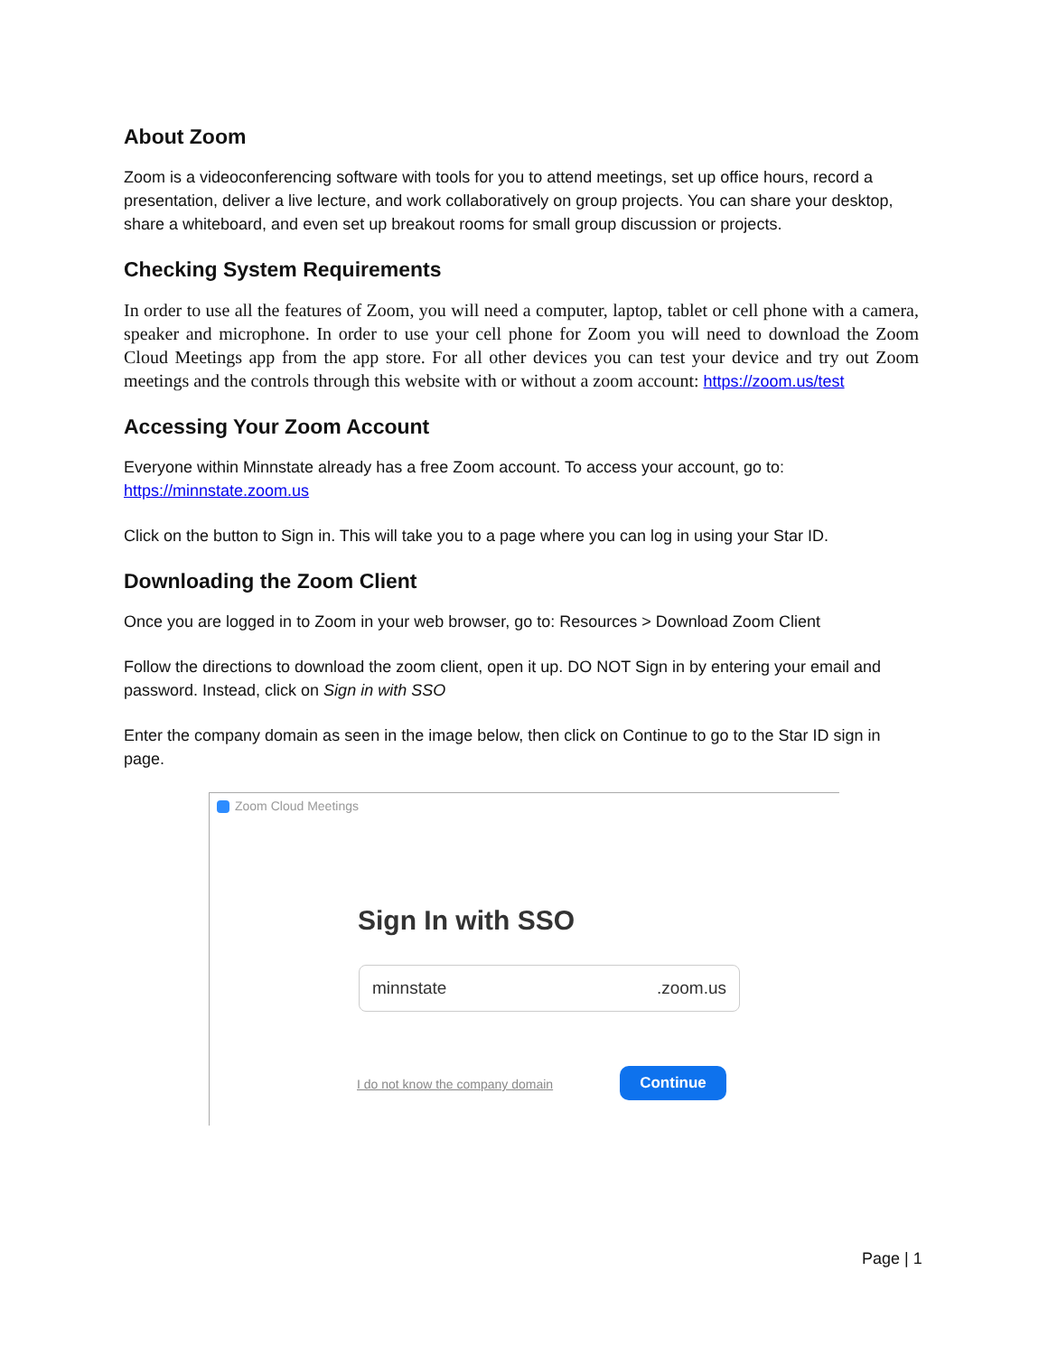About Zoom
Zoom is a videoconferencing software with tools for you to attend meetings, set up office hours, record a presentation, deliver a live lecture, and work collaboratively on group projects. You can share your desktop, share a whiteboard, and even set up breakout rooms for small group discussion or projects.
Checking System Requirements
In order to use all the features of Zoom, you will need a computer, laptop, tablet or cell phone with a camera, speaker and microphone. In order to use your cell phone for Zoom you will need to download the Zoom Cloud Meetings app from the app store. For all other devices you can test your device and try out Zoom meetings and the controls through this website with or without a zoom account: https://zoom.us/test
Accessing Your Zoom Account
Everyone within Minnstate already has a free Zoom account. To access your account, go to:
https://minnstate.zoom.us
Click on the button to Sign in. This will take you to a page where you can log in using your Star ID.
Downloading the Zoom Client
Once you are logged in to Zoom in your web browser, go to: Resources > Download Zoom Client
Follow the directions to download the zoom client, open it up. DO NOT Sign in by entering your email and password. Instead, click on Sign in with SSO
Enter the company domain as seen in the image below, then click on Continue to go to the Star ID sign in page.
Zoom Cloud Meetings
Sign In with SSO
minnstate.zoom.us
I do not know the company domain
Continue
Page | 1